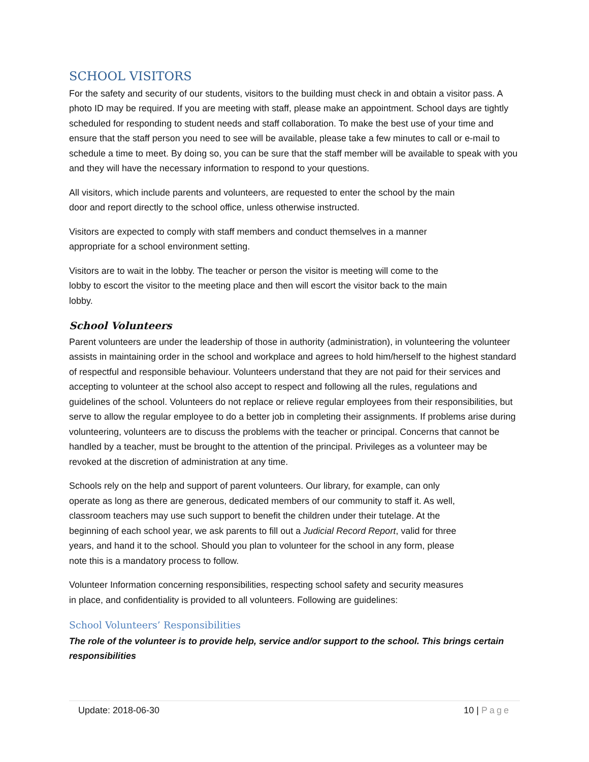SCHOOL VISITORS
For the safety and security of our students, visitors to the building must check in and obtain a visitor pass. A photo ID may be required. If you are meeting with staff, please make an appointment. School days are tightly scheduled for responding to student needs and staff collaboration. To make the best use of your time and ensure that the staff person you need to see will be available, please take a few minutes to call or e-mail to schedule a time to meet. By doing so, you can be sure that the staff member will be available to speak with you and they will have the necessary information to respond to your questions.
All visitors, which include parents and volunteers, are requested to enter the school by the main
door and report directly to the school office, unless otherwise instructed.
Visitors are expected to comply with staff members and conduct themselves in a manner
appropriate for a school environment setting.
Visitors are to wait in the lobby. The teacher or person the visitor is meeting will come to the
lobby to escort the visitor to the meeting place and then will escort the visitor back to the main
lobby.
School Volunteers
Parent volunteers are under the leadership of those in authority (administration), in volunteering the volunteer assists in maintaining order in the school and workplace and agrees to hold him/herself to the highest standard of respectful and responsible behaviour. Volunteers understand that they are not paid for their services and accepting to volunteer at the school also accept to respect and following all the rules, regulations and guidelines of the school. Volunteers do not replace or relieve regular employees from their responsibilities, but serve to allow the regular employee to do a better job in completing their assignments. If problems arise during volunteering, volunteers are to discuss the problems with the teacher or principal. Concerns that cannot be handled by a teacher, must be brought to the attention of the principal. Privileges as a volunteer may be revoked at the discretion of administration at any time.
Schools rely on the help and support of parent volunteers. Our library, for example, can only
operate as long as there are generous, dedicated members of our community to staff it. As well,
classroom teachers may use such support to benefit the children under their tutelage. At the
beginning of each school year, we ask parents to fill out a Judicial Record Report, valid for three
years, and hand it to the school. Should you plan to volunteer for the school in any form, please
note this is a mandatory process to follow.
Volunteer Information concerning responsibilities, respecting school safety and security measures
in place, and confidentiality is provided to all volunteers. Following are guidelines:
School Volunteers’ Responsibilities
The role of the volunteer is to provide help, service and/or support to the school. This brings certain responsibilities
Update: 2018-06-30 10 | Page